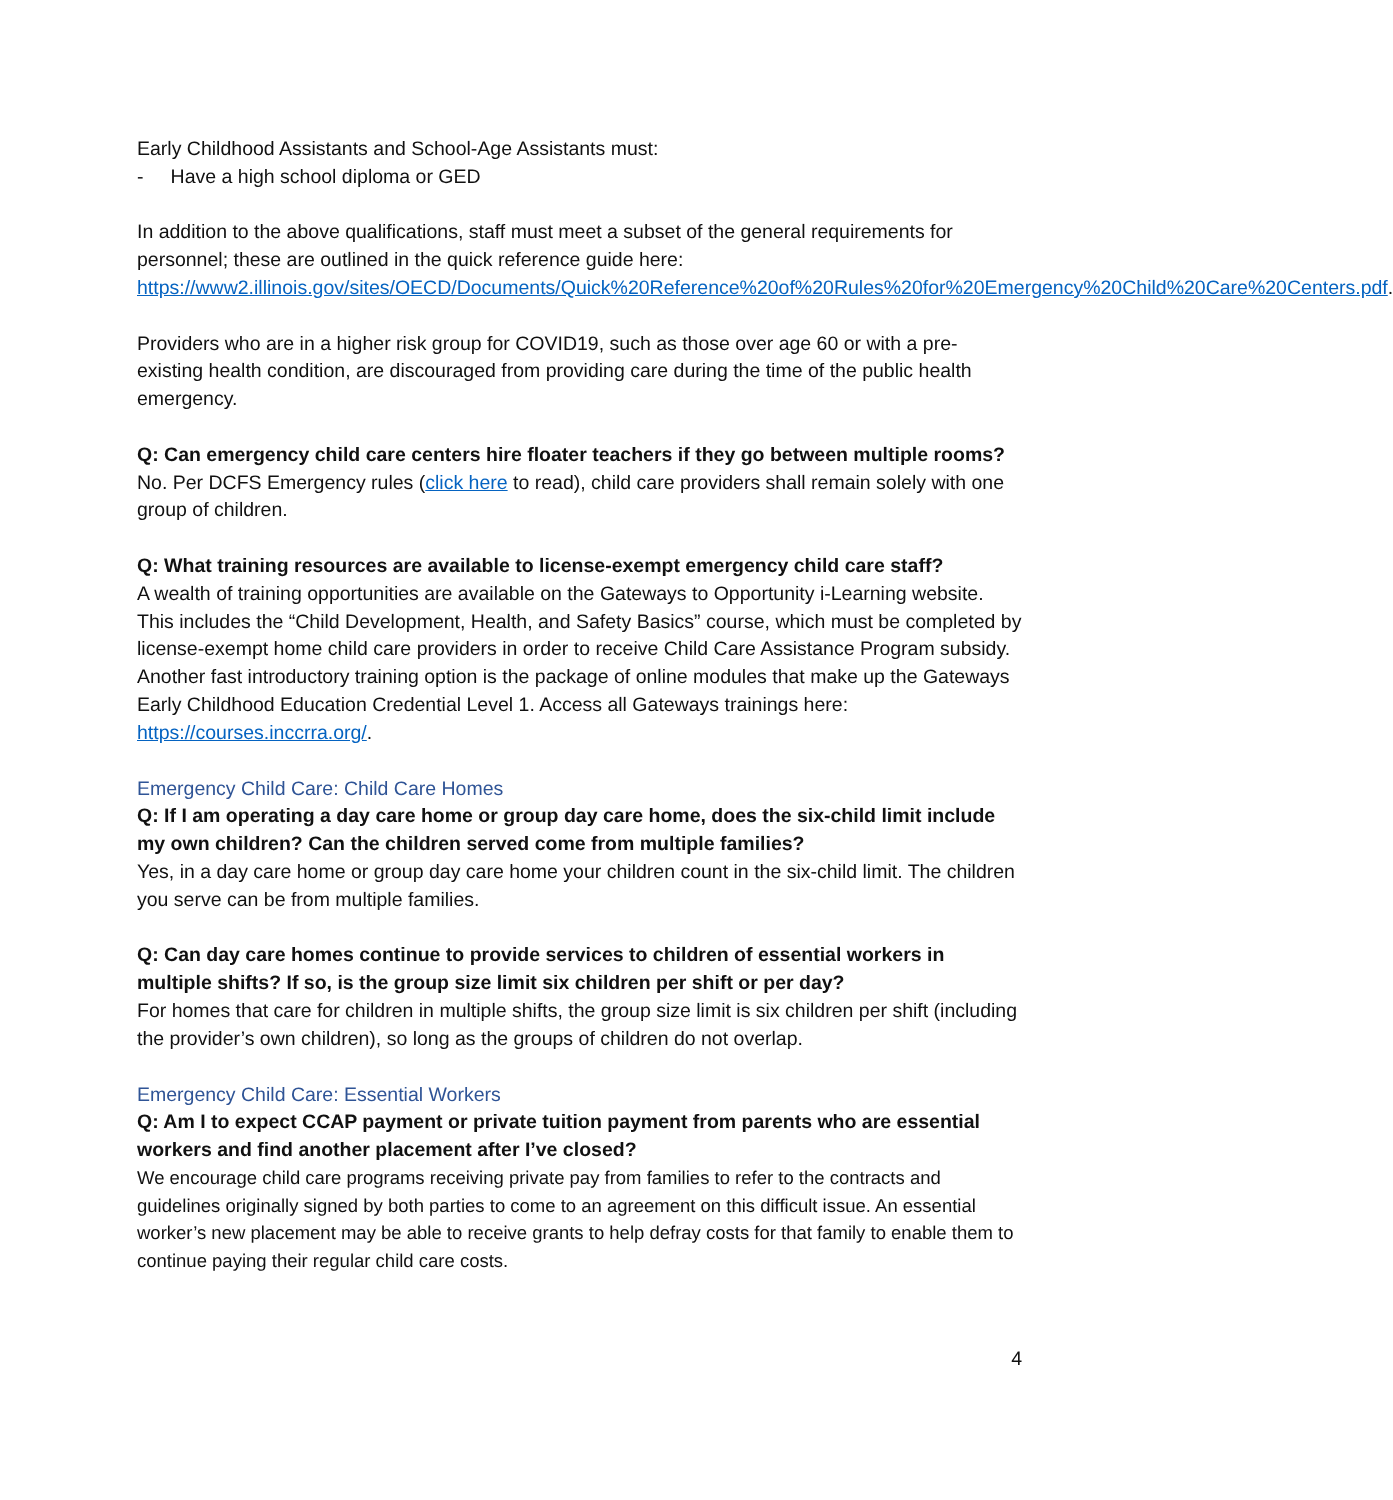Early Childhood Assistants and School-Age Assistants must:
- Have a high school diploma or GED
In addition to the above qualifications, staff must meet a subset of the general requirements for personnel; these are outlined in the quick reference guide here: https://www2.illinois.gov/sites/OECD/Documents/Quick%20Reference%20of%20Rules%20for%20Emergency%20Child%20Care%20Centers.pdf.
Providers who are in a higher risk group for COVID19, such as those over age 60 or with a pre-existing health condition, are discouraged from providing care during the time of the public health emergency.
Q: Can emergency child care centers hire floater teachers if they go between multiple rooms?
No. Per DCFS Emergency rules (click here to read), child care providers shall remain solely with one group of children.
Q: What training resources are available to license-exempt emergency child care staff?
A wealth of training opportunities are available on the Gateways to Opportunity i-Learning website. This includes the “Child Development, Health, and Safety Basics” course, which must be completed by license-exempt home child care providers in order to receive Child Care Assistance Program subsidy. Another fast introductory training option is the package of online modules that make up the Gateways Early Childhood Education Credential Level 1. Access all Gateways trainings here: https://courses.inccrra.org/.
Emergency Child Care: Child Care Homes
Q: If I am operating a day care home or group day care home, does the six-child limit include my own children? Can the children served come from multiple families?
Yes, in a day care home or group day care home your children count in the six-child limit. The children you serve can be from multiple families.
Q: Can day care homes continue to provide services to children of essential workers in multiple shifts? If so, is the group size limit six children per shift or per day?
For homes that care for children in multiple shifts, the group size limit is six children per shift (including the provider’s own children), so long as the groups of children do not overlap.
Emergency Child Care: Essential Workers
Q: Am I to expect CCAP payment or private tuition payment from parents who are essential workers and find another placement after I’ve closed?
We encourage child care programs receiving private pay from families to refer to the contracts and guidelines originally signed by both parties to come to an agreement on this difficult issue. An essential worker’s new placement may be able to receive grants to help defray costs for that family to enable them to continue paying their regular child care costs.
4